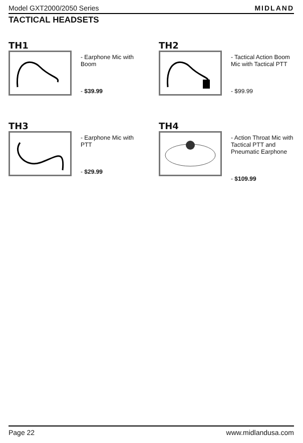Model GXT2000/2050 Series MIDLAND
TACTICAL HEADSETS
TH1
- Earphone Mic with Boom
- $39.99
TH2
- Tactical Action Boom Mic with Tactical PTT
- $99.99
TH3
- Earphone Mic with PTT
- $29.99
TH4
- Action Throat Mic with Tactical PTT and Pneumatic Earphone
- $109.99
Page 22 www.midlandusa.com